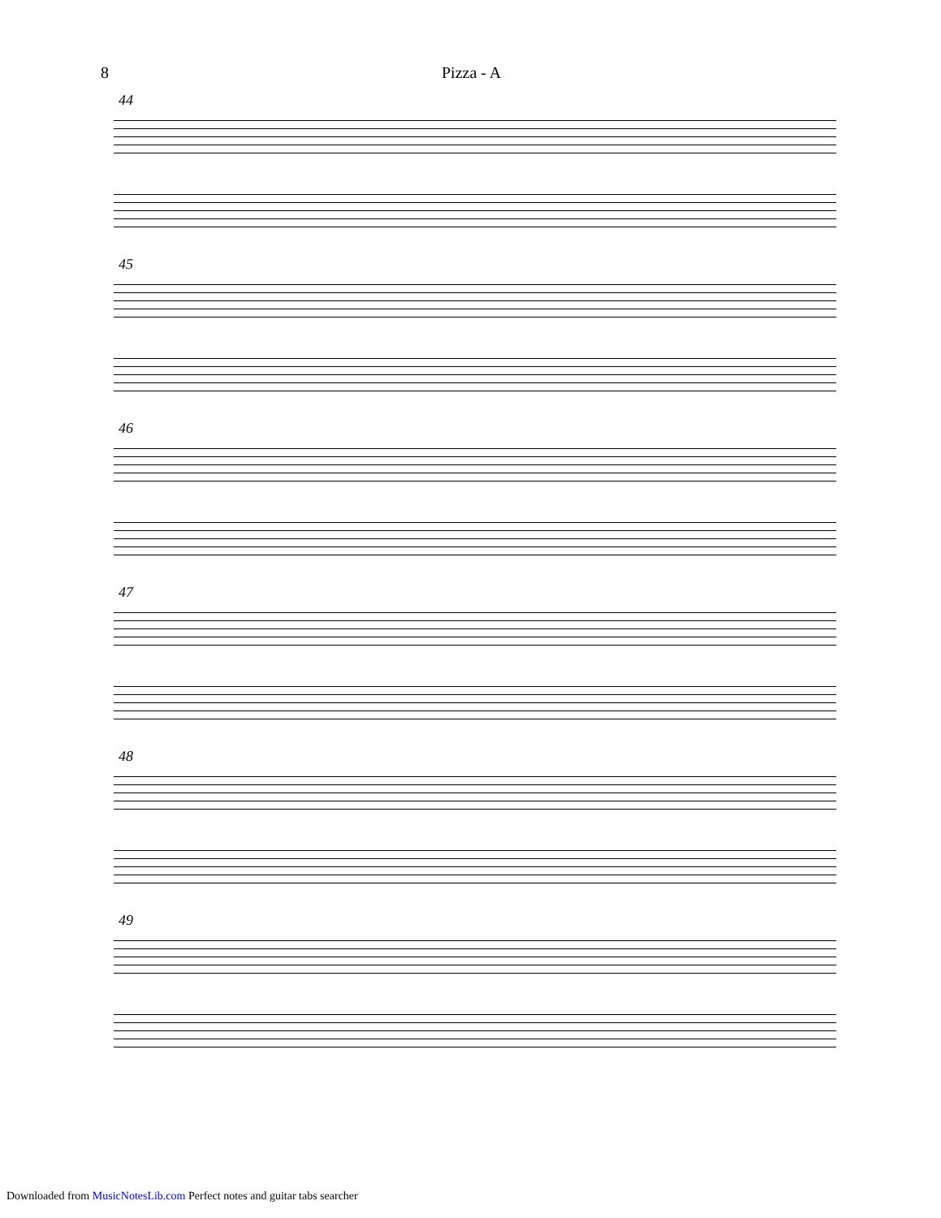8 Pizza - A
44
45
46
47
48
49
Downloaded from MusicNotesLib.com Perfect notes and guitar tabs searcher